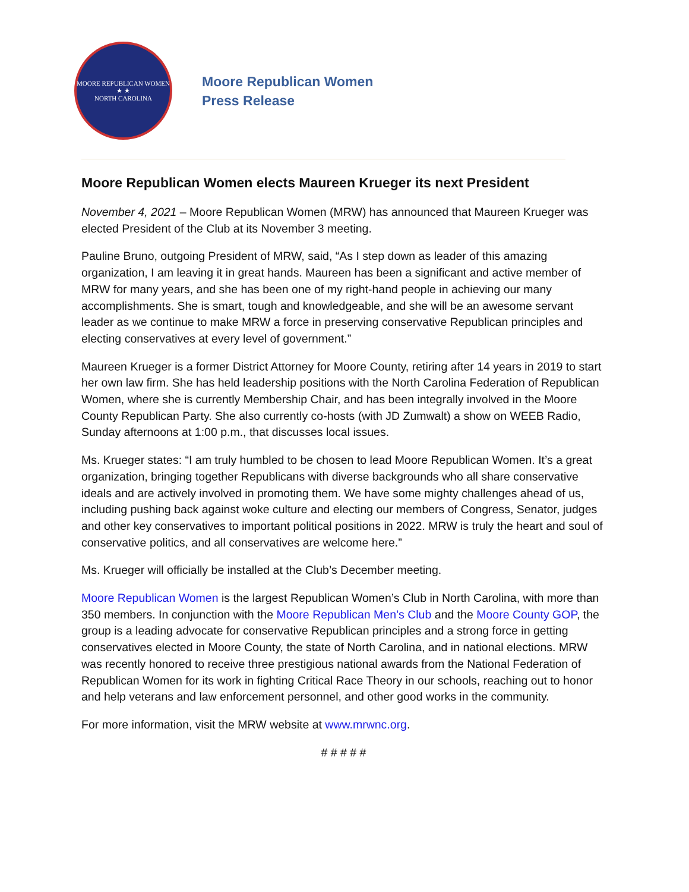MOORE REPUBLICAN WOMEN
★ ★
NORTH CAROLINA
Moore Republican Women
Press Release
Moore Republican Women elects Maureen Krueger its next President
November 4, 2021 – Moore Republican Women (MRW) has announced that Maureen Krueger was elected President of the Club at its November 3 meeting.
Pauline Bruno, outgoing President of MRW, said, “As I step down as leader of this amazing organization, I am leaving it in great hands. Maureen has been a significant and active member of MRW for many years, and she has been one of my right-hand people in achieving our many accomplishments. She is smart, tough and knowledgeable, and she will be an awesome servant leader as we continue to make MRW a force in preserving conservative Republican principles and electing conservatives at every level of government.”
Maureen Krueger is a former District Attorney for Moore County, retiring after 14 years in 2019 to start her own law firm. She has held leadership positions with the North Carolina Federation of Republican Women, where she is currently Membership Chair, and has been integrally involved in the Moore County Republican Party. She also currently co-hosts (with JD Zumwalt) a show on WEEB Radio, Sunday afternoons at 1:00 p.m., that discusses local issues.
Ms. Krueger states: “I am truly humbled to be chosen to lead Moore Republican Women. It’s a great organization, bringing together Republicans with diverse backgrounds who all share conservative ideals and are actively involved in promoting them. We have some mighty challenges ahead of us, including pushing back against woke culture and electing our members of Congress, Senator, judges and other key conservatives to important political positions in 2022. MRW is truly the heart and soul of conservative politics, and all conservatives are welcome here.”
Ms. Krueger will officially be installed at the Club’s December meeting.
Moore Republican Women is the largest Republican Women’s Club in North Carolina, with more than 350 members. In conjunction with the Moore Republican Men’s Club and the Moore County GOP, the group is a leading advocate for conservative Republican principles and a strong force in getting conservatives elected in Moore County, the state of North Carolina, and in national elections. MRW was recently honored to receive three prestigious national awards from the National Federation of Republican Women for its work in fighting Critical Race Theory in our schools, reaching out to honor and help veterans and law enforcement personnel, and other good works in the community.
For more information, visit the MRW website at www.mrwnc.org.
# # # # #